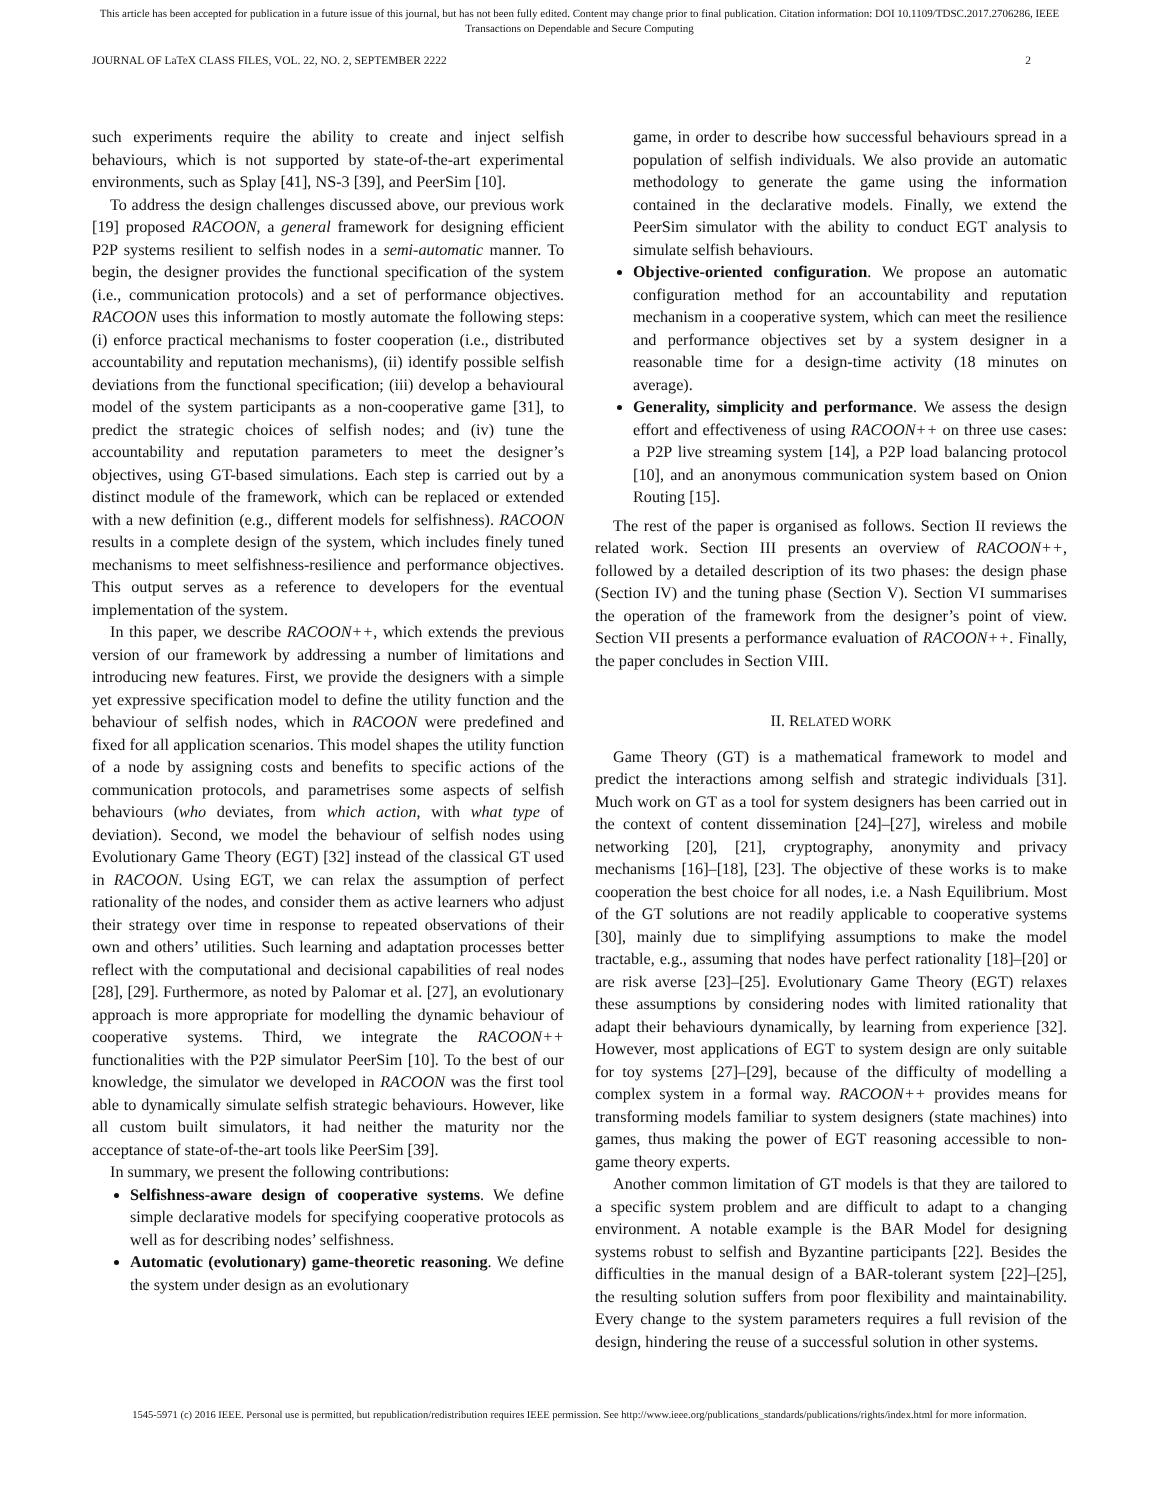This article has been accepted for publication in a future issue of this journal, but has not been fully edited. Content may change prior to final publication. Citation information: DOI 10.1109/TDSC.2017.2706286, IEEE
Transactions on Dependable and Secure Computing
JOURNAL OF LaTeX CLASS FILES, VOL. 22, NO. 2, SEPTEMBER 2222 2
such experiments require the ability to create and inject selfish behaviours, which is not supported by state-of-the-art experimental environments, such as Splay [41], NS-3 [39], and PeerSim [10].
To address the design challenges discussed above, our previous work [19] proposed RACOON, a general framework for designing efficient P2P systems resilient to selfish nodes in a semi-automatic manner. To begin, the designer provides the functional specification of the system (i.e., communication protocols) and a set of performance objectives. RACOON uses this information to mostly automate the following steps: (i) enforce practical mechanisms to foster cooperation (i.e., distributed accountability and reputation mechanisms), (ii) identify possible selfish deviations from the functional specification; (iii) develop a behavioural model of the system participants as a non-cooperative game [31], to predict the strategic choices of selfish nodes; and (iv) tune the accountability and reputation parameters to meet the designer’s objectives, using GT-based simulations. Each step is carried out by a distinct module of the framework, which can be replaced or extended with a new definition (e.g., different models for selfishness). RACOON results in a complete design of the system, which includes finely tuned mechanisms to meet selfishness-resilience and performance objectives. This output serves as a reference to developers for the eventual implementation of the system.
In this paper, we describe RACOON++, which extends the previous version of our framework by addressing a number of limitations and introducing new features. First, we provide the designers with a simple yet expressive specification model to define the utility function and the behaviour of selfish nodes, which in RACOON were predefined and fixed for all application scenarios. This model shapes the utility function of a node by assigning costs and benefits to specific actions of the communication protocols, and parametrises some aspects of selfish behaviours (who deviates, from which action, with what type of deviation). Second, we model the behaviour of selfish nodes using Evolutionary Game Theory (EGT) [32] instead of the classical GT used in RACOON. Using EGT, we can relax the assumption of perfect rationality of the nodes, and consider them as active learners who adjust their strategy over time in response to repeated observations of their own and others’ utilities. Such learning and adaptation processes better reflect with the computational and decisional capabilities of real nodes [28], [29]. Furthermore, as noted by Palomar et al. [27], an evolutionary approach is more appropriate for modelling the dynamic behaviour of cooperative systems. Third, we integrate the RACOON++ functionalities with the P2P simulator PeerSim [10]. To the best of our knowledge, the simulator we developed in RACOON was the first tool able to dynamically simulate selfish strategic behaviours. However, like all custom built simulators, it had neither the maturity nor the acceptance of state-of-the-art tools like PeerSim [39].
In summary, we present the following contributions:
Selfishness-aware design of cooperative systems. We define simple declarative models for specifying cooperative protocols as well as for describing nodes’ selfishness.
Automatic (evolutionary) game-theoretic reasoning. We define the system under design as an evolutionary
game, in order to describe how successful behaviours spread in a population of selfish individuals. We also provide an automatic methodology to generate the game using the information contained in the declarative models. Finally, we extend the PeerSim simulator with the ability to conduct EGT analysis to simulate selfish behaviours.
Objective-oriented configuration. We propose an automatic configuration method for an accountability and reputation mechanism in a cooperative system, which can meet the resilience and performance objectives set by a system designer in a reasonable time for a design-time activity (18 minutes on average).
Generality, simplicity and performance. We assess the design effort and effectiveness of using RACOON++ on three use cases: a P2P live streaming system [14], a P2P load balancing protocol [10], and an anonymous communication system based on Onion Routing [15].
The rest of the paper is organised as follows. Section II reviews the related work. Section III presents an overview of RACOON++, followed by a detailed description of its two phases: the design phase (Section IV) and the tuning phase (Section V). Section VI summarises the operation of the framework from the designer’s point of view. Section VII presents a performance evaluation of RACOON++. Finally, the paper concludes in Section VIII.
II. RELATED WORK
Game Theory (GT) is a mathematical framework to model and predict the interactions among selfish and strategic individuals [31]. Much work on GT as a tool for system designers has been carried out in the context of content dissemination [24]–[27], wireless and mobile networking [20], [21], cryptography, anonymity and privacy mechanisms [16]–[18], [23]. The objective of these works is to make cooperation the best choice for all nodes, i.e. a Nash Equilibrium. Most of the GT solutions are not readily applicable to cooperative systems [30], mainly due to simplifying assumptions to make the model tractable, e.g., assuming that nodes have perfect rationality [18]–[20] or are risk averse [23]–[25]. Evolutionary Game Theory (EGT) relaxes these assumptions by considering nodes with limited rationality that adapt their behaviours dynamically, by learning from experience [32]. However, most applications of EGT to system design are only suitable for toy systems [27]–[29], because of the difficulty of modelling a complex system in a formal way. RACOON++ provides means for transforming models familiar to system designers (state machines) into games, thus making the power of EGT reasoning accessible to non-game theory experts.
Another common limitation of GT models is that they are tailored to a specific system problem and are difficult to adapt to a changing environment. A notable example is the BAR Model for designing systems robust to selfish and Byzantine participants [22]. Besides the difficulties in the manual design of a BAR-tolerant system [22]–[25], the resulting solution suffers from poor flexibility and maintainability. Every change to the system parameters requires a full revision of the design, hindering the reuse of a successful solution in other systems.
1545-5971 (c) 2016 IEEE. Personal use is permitted, but republication/redistribution requires IEEE permission. See http://www.ieee.org/publications_standards/publications/rights/index.html for more information.